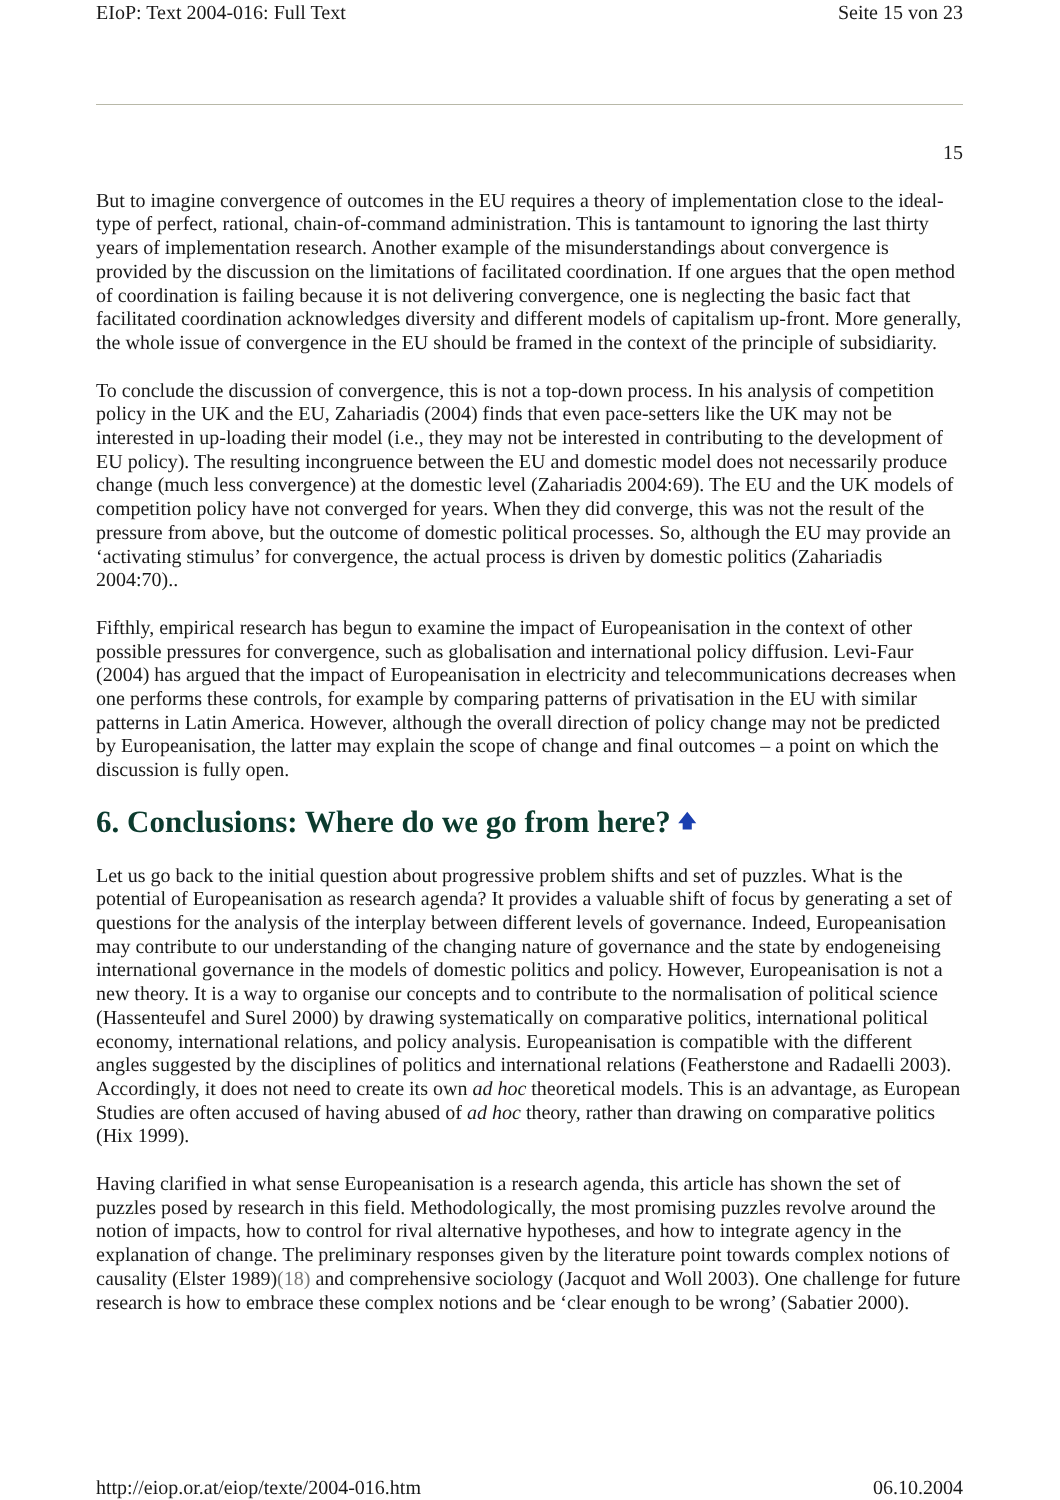EIoP: Text 2004-016: Full Text Seite 15 von 23
15
But to imagine convergence of outcomes in the EU requires a theory of implementation close to the ideal-type of perfect, rational, chain-of-command administration. This is tantamount to ignoring the last thirty years of implementation research. Another example of the misunderstandings about convergence is provided by the discussion on the limitations of facilitated coordination. If one argues that the open method of coordination is failing because it is not delivering convergence, one is neglecting the basic fact that facilitated coordination acknowledges diversity and different models of capitalism up-front. More generally, the whole issue of convergence in the EU should be framed in the context of the principle of subsidiarity.
To conclude the discussion of convergence, this is not a top-down process. In his analysis of competition policy in the UK and the EU, Zahariadis (2004) finds that even pace-setters like the UK may not be interested in up-loading their model (i.e., they may not be interested in contributing to the development of EU policy). The resulting incongruence between the EU and domestic model does not necessarily produce change (much less convergence) at the domestic level (Zahariadis 2004:69). The EU and the UK models of competition policy have not converged for years. When they did converge, this was not the result of the pressure from above, but the outcome of domestic political processes. So, although the EU may provide an ‘activating stimulus’ for convergence, the actual process is driven by domestic politics (Zahariadis 2004:70)..
Fifthly, empirical research has begun to examine the impact of Europeanisation in the context of other possible pressures for convergence, such as globalisation and international policy diffusion. Levi-Faur (2004) has argued that the impact of Europeanisation in electricity and telecommunications decreases when one performs these controls, for example by comparing patterns of privatisation in the EU with similar patterns in Latin America. However, although the overall direction of policy change may not be predicted by Europeanisation, the latter may explain the scope of change and final outcomes – a point on which the discussion is fully open.
6. Conclusions: Where do we go from here? 🡅
Let us go back to the initial question about progressive problem shifts and set of puzzles. What is the potential of Europeanisation as research agenda? It provides a valuable shift of focus by generating a set of questions for the analysis of the interplay between different levels of governance. Indeed, Europeanisation may contribute to our understanding of the changing nature of governance and the state by endogeneising international governance in the models of domestic politics and policy. However, Europeanisation is not a new theory. It is a way to organise our concepts and to contribute to the normalisation of political science (Hassenteufel and Surel 2000) by drawing systematically on comparative politics, international political economy, international relations, and policy analysis. Europeanisation is compatible with the different angles suggested by the disciplines of politics and international relations (Featherstone and Radaelli 2003). Accordingly, it does not need to create its own ad hoc theoretical models. This is an advantage, as European Studies are often accused of having abused of ad hoc theory, rather than drawing on comparative politics (Hix 1999).
Having clarified in what sense Europeanisation is a research agenda, this article has shown the set of puzzles posed by research in this field. Methodologically, the most promising puzzles revolve around the notion of impacts, how to control for rival alternative hypotheses, and how to integrate agency in the explanation of change. The preliminary responses given by the literature point towards complex notions of causality (Elster 1989)(18) and comprehensive sociology (Jacquot and Woll 2003). One challenge for future research is how to embrace these complex notions and be ‘clear enough to be wrong’ (Sabatier 2000).
http://eiop.or.at/eiop/texte/2004-016.htm 06.10.2004